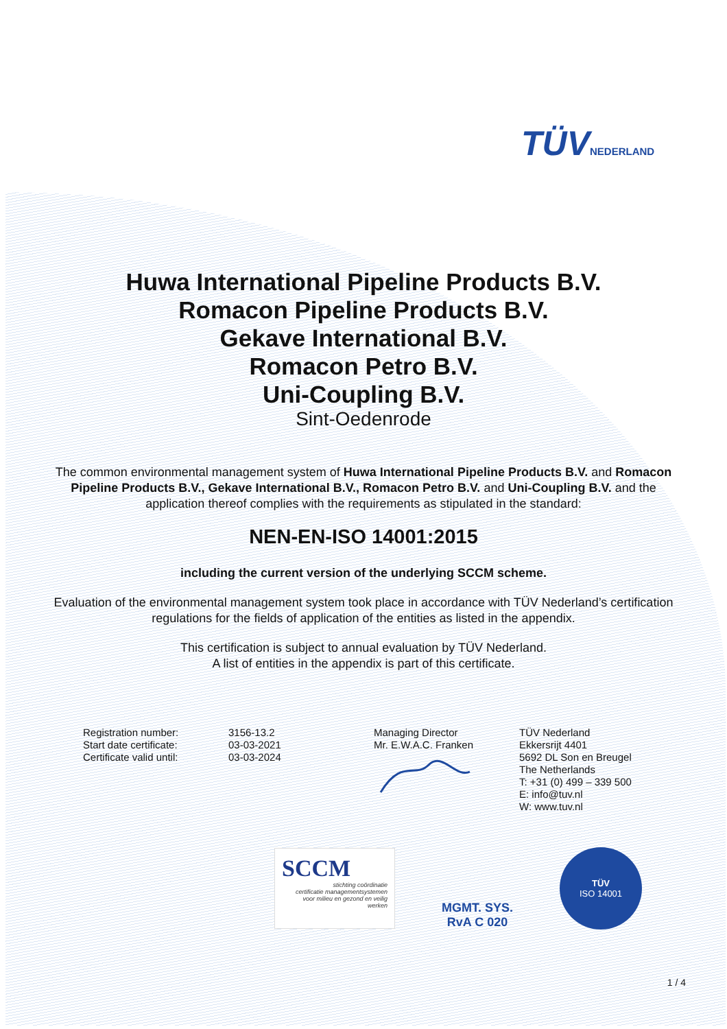TÜVNEDERLAND
Huwa International Pipeline Products B.V.
Romacon Pipeline Products B.V.
Gekave International B.V.
Romacon Petro B.V.
Uni-Coupling B.V.
Sint-Oedenrode
The common environmental management system of Huwa International Pipeline Products B.V. and Romacon Pipeline Products B.V., Gekave International B.V., Romacon Petro B.V. and Uni-Coupling B.V. and the application thereof complies with the requirements as stipulated in the standard:
NEN-EN-ISO 14001:2015
including the current version of the underlying SCCM scheme.
Evaluation of the environmental management system took place in accordance with TÜV Nederland’s certification regulations for the fields of application of the entities as listed in the appendix.
This certification is subject to annual evaluation by TÜV Nederland.
A list of entities in the appendix is part of this certificate.
Registration number:
Start date certificate:
Certificate valid until:
3156-13.2
03-03-2021
03-03-2024
Managing Director
Mr. E.W.A.C. Franken
TÜV Nederland
Ekkersrijt 4401
5692 DL Son en Breugel
The Netherlands
T: +31 (0) 499 – 339 500
E: info@tuv.nl
W: www.tuv.nl
SCCM
stichting coördinatie
certificatie managementsystemen
voor milieu en gezond en veilig werken
MGMT. SYS.
RvA C 020
TÜV
ISO 14001
1 / 4